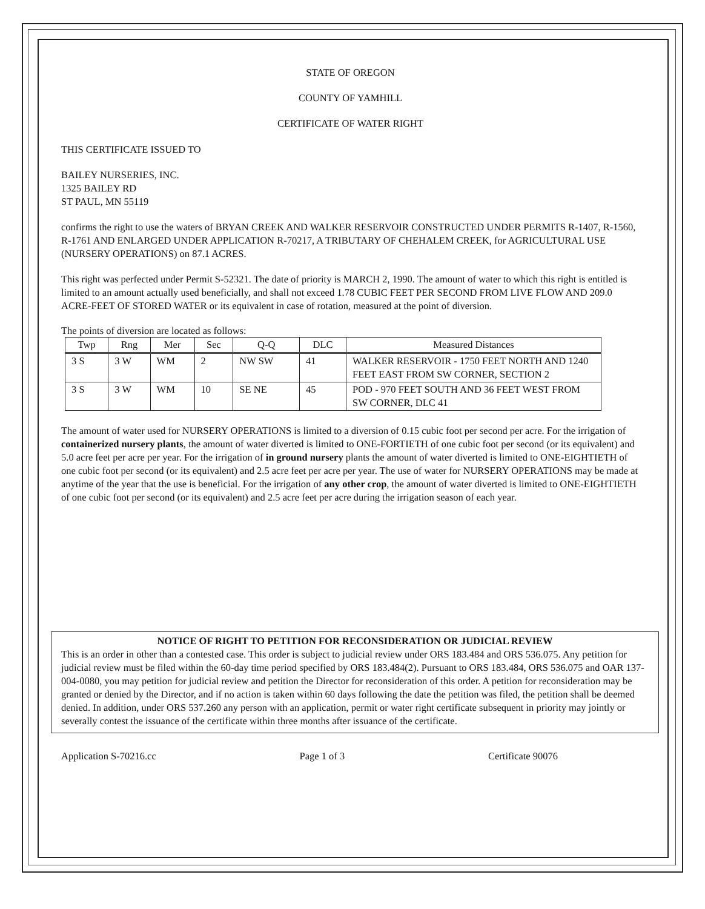STATE OF OREGON
COUNTY OF YAMHILL
CERTIFICATE OF WATER RIGHT
THIS CERTIFICATE ISSUED TO
BAILEY NURSERIES, INC.
1325 BAILEY RD
ST PAUL, MN 55119
confirms the right to use the waters of BRYAN CREEK AND WALKER RESERVOIR CONSTRUCTED UNDER PERMITS R-1407, R-1560, R-1761 AND ENLARGED UNDER APPLICATION R-70217, A TRIBUTARY OF CHEHALEM CREEK, for AGRICULTURAL USE (NURSERY OPERATIONS) on 87.1 ACRES.
This right was perfected under Permit S-52321. The date of priority is MARCH 2, 1990. The amount of water to which this right is entitled is limited to an amount actually used beneficially, and shall not exceed 1.78 CUBIC FEET PER SECOND FROM LIVE FLOW AND 209.0 ACRE-FEET OF STORED WATER or its equivalent in case of rotation, measured at the point of diversion.
The points of diversion are located as follows:
| Twp | Rng | Mer | Sec | Q-Q | DLC | Measured Distances |
| --- | --- | --- | --- | --- | --- | --- |
| 3 S | 3 W | WM | 2 | NW SW | 41 | WALKER RESERVOIR - 1750 FEET NORTH AND 1240 FEET EAST FROM SW CORNER, SECTION 2 |
| 3 S | 3 W | WM | 10 | SE NE | 45 | POD - 970 FEET SOUTH AND 36 FEET WEST FROM SW CORNER, DLC 41 |
The amount of water used for NURSERY OPERATIONS is limited to a diversion of 0.15 cubic foot per second per acre. For the irrigation of containerized nursery plants, the amount of water diverted is limited to ONE-FORTIETH of one cubic foot per second (or its equivalent) and 5.0 acre feet per acre per year. For the irrigation of in ground nursery plants the amount of water diverted is limited to ONE-EIGHTIETH of one cubic foot per second (or its equivalent) and 2.5 acre feet per acre per year. The use of water for NURSERY OPERATIONS may be made at anytime of the year that the use is beneficial. For the irrigation of any other crop, the amount of water diverted is limited to ONE-EIGHTIETH of one cubic foot per second (or its equivalent) and 2.5 acre feet per acre during the irrigation season of each year.
NOTICE OF RIGHT TO PETITION FOR RECONSIDERATION OR JUDICIAL REVIEW
This is an order in other than a contested case. This order is subject to judicial review under ORS 183.484 and ORS 536.075. Any petition for judicial review must be filed within the 60-day time period specified by ORS 183.484(2). Pursuant to ORS 183.484, ORS 536.075 and OAR 137-004-0080, you may petition for judicial review and petition the Director for reconsideration of this order. A petition for reconsideration may be granted or denied by the Director, and if no action is taken within 60 days following the date the petition was filed, the petition shall be deemed denied. In addition, under ORS 537.260 any person with an application, permit or water right certificate subsequent in priority may jointly or severally contest the issuance of the certificate within three months after issuance of the certificate.
Application S-70216.cc Page 1 of 3 Certificate 90076